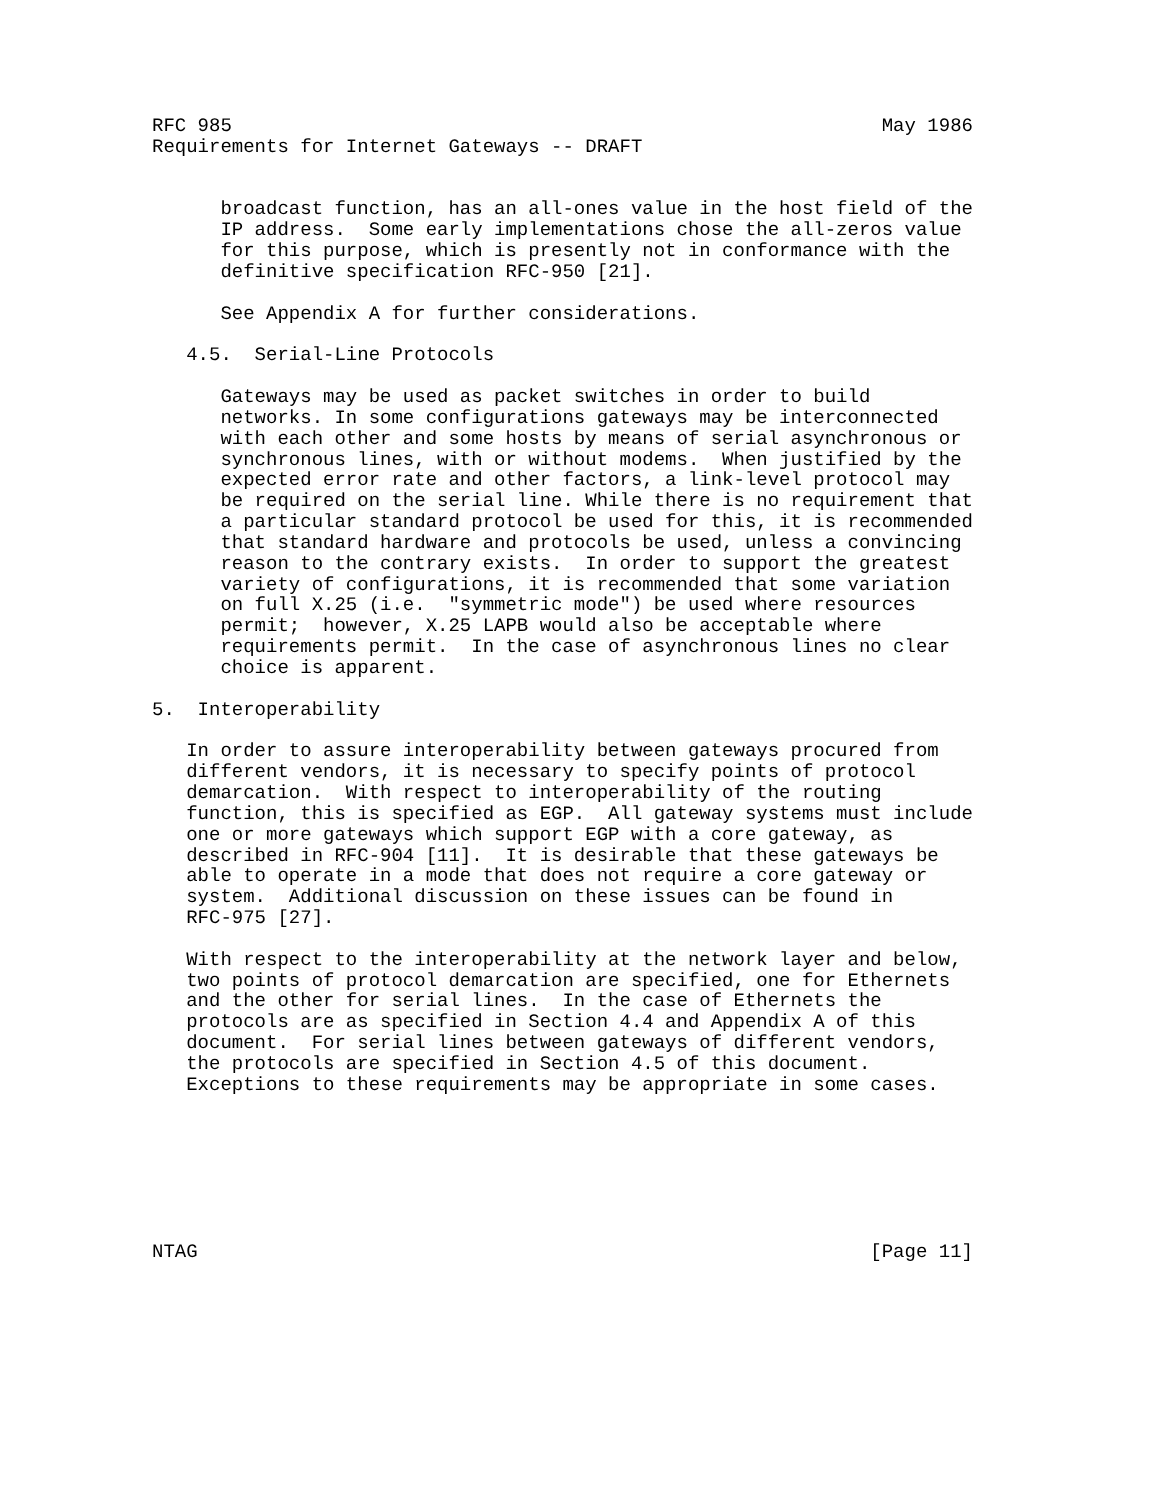RFC 985                                                         May 1986
Requirements for Internet Gateways -- DRAFT


      broadcast function, has an all-ones value in the host field of the
      IP address.  Some early implementations chose the all-zeros value
      for this purpose, which is presently not in conformance with the
      definitive specification RFC-950 [21].

      See Appendix A for further considerations.

   4.5.  Serial-Line Protocols

      Gateways may be used as packet switches in order to build
      networks. In some configurations gateways may be interconnected
      with each other and some hosts by means of serial asynchronous or
      synchronous lines, with or without modems.  When justified by the
      expected error rate and other factors, a link-level protocol may
      be required on the serial line. While there is no requirement that
      a particular standard protocol be used for this, it is recommended
      that standard hardware and protocols be used, unless a convincing
      reason to the contrary exists.  In order to support the greatest
      variety of configurations, it is recommended that some variation
      on full X.25 (i.e.  "symmetric mode") be used where resources
      permit;  however, X.25 LAPB would also be acceptable where
      requirements permit.  In the case of asynchronous lines no clear
      choice is apparent.

5.  Interoperability

   In order to assure interoperability between gateways procured from
   different vendors, it is necessary to specify points of protocol
   demarcation.  With respect to interoperability of the routing
   function, this is specified as EGP.  All gateway systems must include
   one or more gateways which support EGP with a core gateway, as
   described in RFC-904 [11].  It is desirable that these gateways be
   able to operate in a mode that does not require a core gateway or
   system.  Additional discussion on these issues can be found in
   RFC-975 [27].

   With respect to the interoperability at the network layer and below,
   two points of protocol demarcation are specified, one for Ethernets
   and the other for serial lines.  In the case of Ethernets the
   protocols are as specified in Section 4.4 and Appendix A of this
   document.  For serial lines between gateways of different vendors,
   the protocols are specified in Section 4.5 of this document.
   Exceptions to these requirements may be appropriate in some cases.







NTAG                                                           [Page 11]